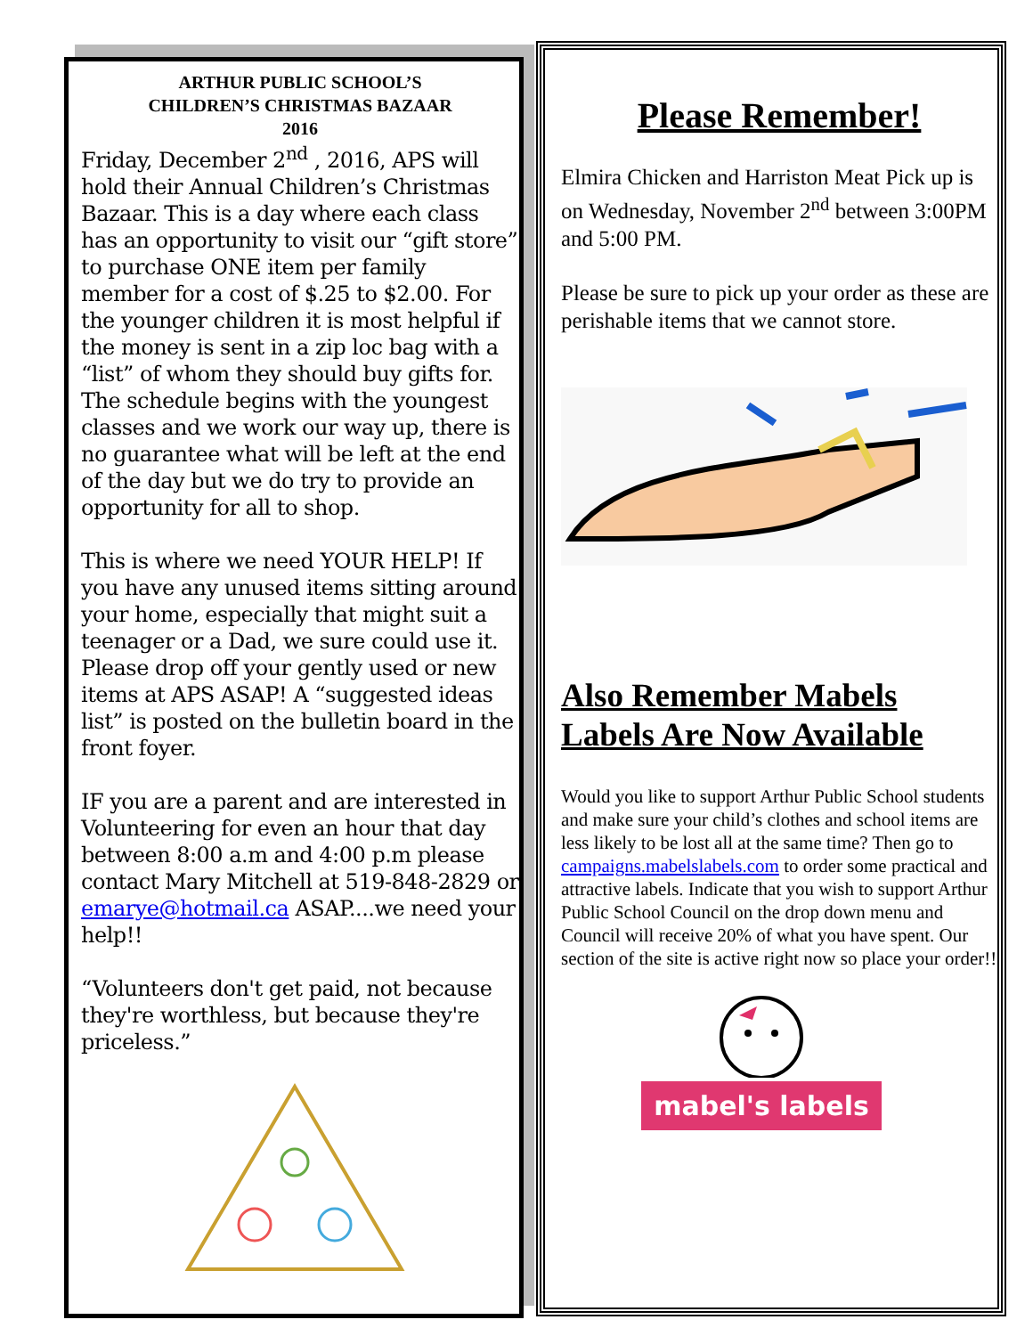ARTHUR PUBLIC SCHOOL’S
CHILDREN’S CHRISTMAS BAZAAR
2016
Friday, December 2<sup>nd</sup> , 2016, APS will hold their Annual Children’s Christmas Bazaar. This is a day where each class has an opportunity to visit our “gift store” to purchase ONE item per family member for a cost of $.25 to $2.00. For the younger children it is most helpful if the money is sent in a zip loc bag with a “list” of whom they should buy gifts for. The schedule begins with the youngest classes and we work our way up, there is no guarantee what will be left at the end of the day but we do try to provide an opportunity for all to shop.
This is where we need YOUR HELP! If you have any unused items sitting around your home, especially that might suit a teenager or a Dad, we sure could use it. Please drop off your gently used or new items at APS ASAP! A “suggested ideas list” is posted on the bulletin board in the front foyer.
IF you are a parent and are interested in Volunteering for even an hour that day between 8:00 a.m and 4:00 p.m please contact Mary Mitchell at 519-848-2829 or emarye@hotmail.ca ASAP....we need your help!!
“Volunteers don't get paid, not because they're worthless, but because they're priceless.”
Please Remember!
Elmira Chicken and Harriston Meat Pick up is on Wednesday, November 2<sup>nd</sup> between 3:00PM and 5:00 PM.
Please be sure to pick up your order as these are perishable items that we cannot store.
Also Remember Mabels Labels Are Now Available
Would you like to support Arthur Public School students and make sure your child’s clothes and school items are less likely to be lost all at the same time? Then go to campaigns.mabelslabels.com to order some practical and attractive labels. Indicate that you wish to support Arthur Public School Council on the drop down menu and Council will receive 20% of what you have spent. Our section of the site is active right now so place your order!!
mabel's labels